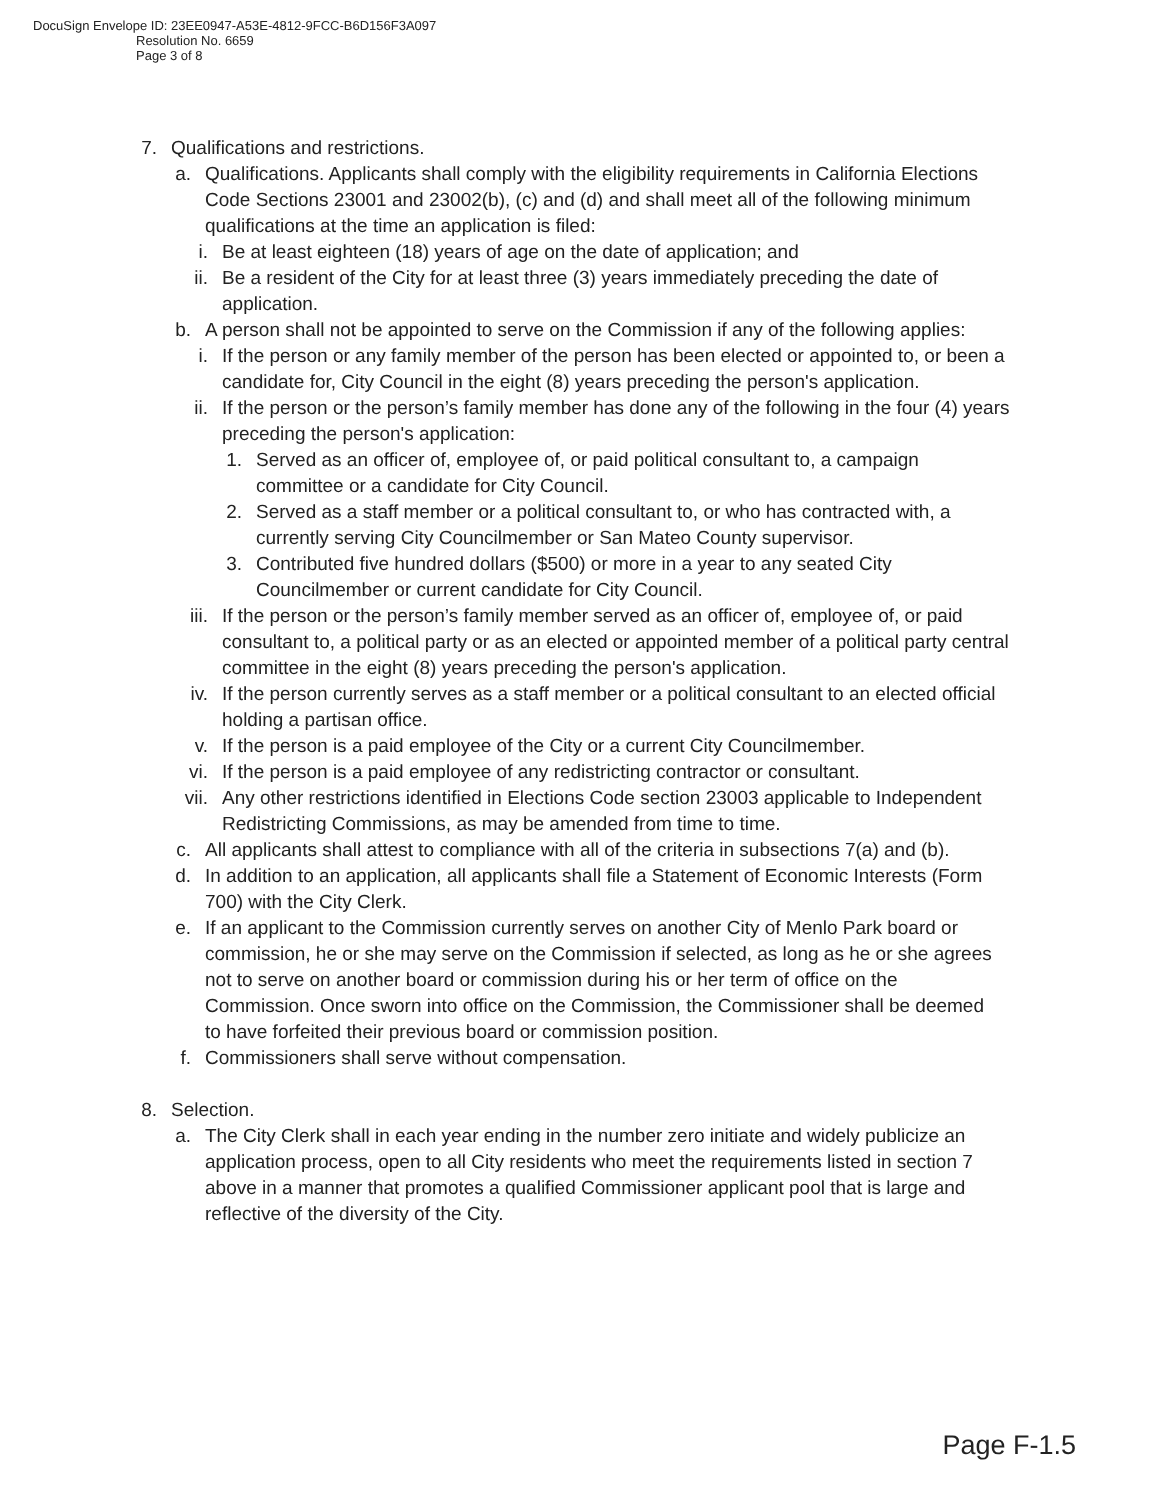DocuSign Envelope ID: 23EE0947-A53E-4812-9FCC-B6D156F3A097
Resolution No. 6659
Page 3 of 8
7. Qualifications and restrictions.
a. Qualifications. Applicants shall comply with the eligibility requirements in California Elections Code Sections 23001 and 23002(b), (c) and (d) and shall meet all of the following minimum qualifications at the time an application is filed:
i. Be at least eighteen (18) years of age on the date of application; and
ii. Be a resident of the City for at least three (3) years immediately preceding the date of application.
b. A person shall not be appointed to serve on the Commission if any of the following applies:
i. If the person or any family member of the person has been elected or appointed to, or been a candidate for, City Council in the eight (8) years preceding the person's application.
ii. If the person or the person’s family member has done any of the following in the four (4) years preceding the person's application:
1. Served as an officer of, employee of, or paid political consultant to, a campaign committee or a candidate for City Council.
2. Served as a staff member or a political consultant to, or who has contracted with, a currently serving City Councilmember or San Mateo County supervisor.
3. Contributed five hundred dollars ($500) or more in a year to any seated City Councilmember or current candidate for City Council.
iii. If the person or the person’s family member served as an officer of, employee of, or paid consultant to, a political party or as an elected or appointed member of a political party central committee in the eight (8) years preceding the person's application.
iv. If the person currently serves as a staff member or a political consultant to an elected official holding a partisan office.
v. If the person is a paid employee of the City or a current City Councilmember.
vi. If the person is a paid employee of any redistricting contractor or consultant.
vii. Any other restrictions identified in Elections Code section 23003 applicable to Independent Redistricting Commissions, as may be amended from time to time.
c. All applicants shall attest to compliance with all of the criteria in subsections 7(a) and (b).
d. In addition to an application, all applicants shall file a Statement of Economic Interests (Form 700) with the City Clerk.
e. If an applicant to the Commission currently serves on another City of Menlo Park board or commission, he or she may serve on the Commission if selected, as long as he or she agrees not to serve on another board or commission during his or her term of office on the Commission. Once sworn into office on the Commission, the Commissioner shall be deemed to have forfeited their previous board or commission position.
f. Commissioners shall serve without compensation.
8. Selection.
a. The City Clerk shall in each year ending in the number zero initiate and widely publicize an application process, open to all City residents who meet the requirements listed in section 7 above in a manner that promotes a qualified Commissioner applicant pool that is large and reflective of the diversity of the City.
Page F-1.5